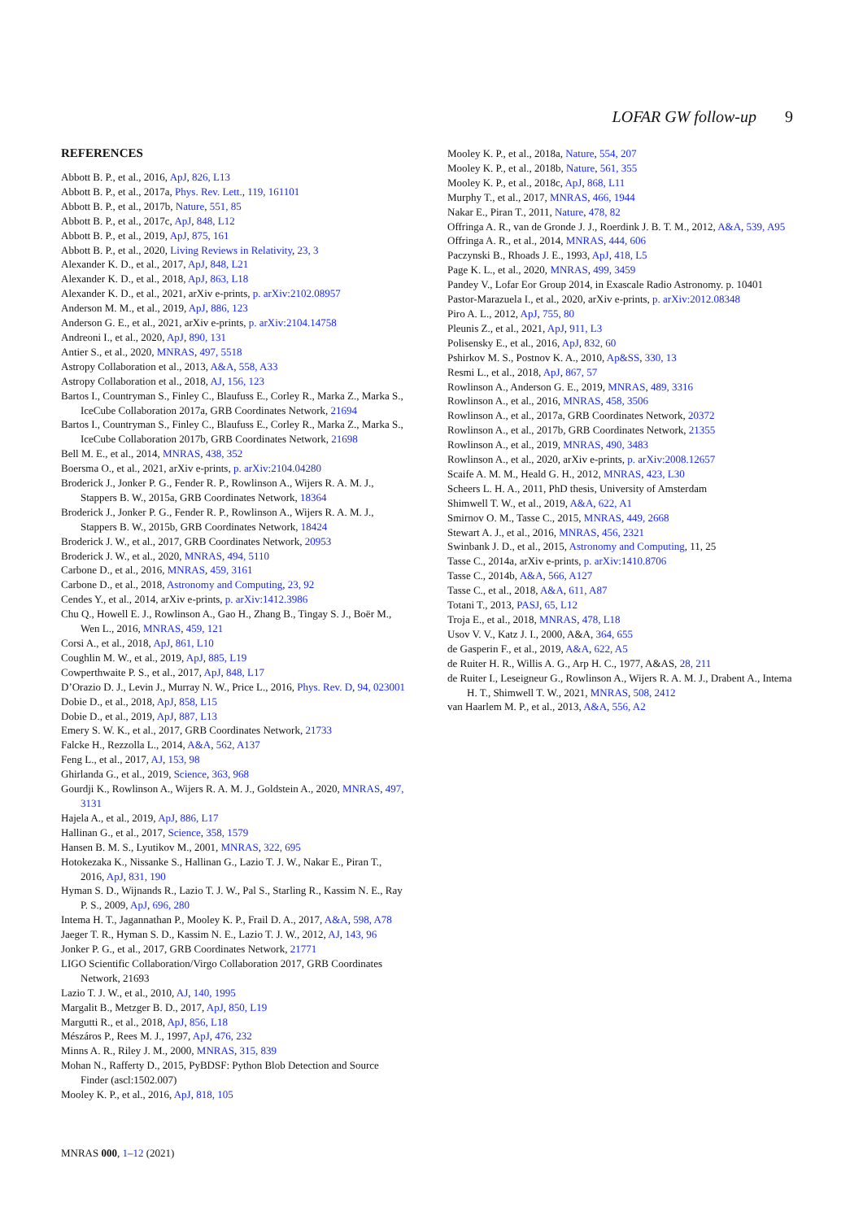LOFAR GW follow-up 9
REFERENCES
Abbott B. P., et al., 2016, ApJ, 826, L13
Abbott B. P., et al., 2017a, Phys. Rev. Lett., 119, 161101
Abbott B. P., et al., 2017b, Nature, 551, 85
Abbott B. P., et al., 2017c, ApJ, 848, L12
Abbott B. P., et al., 2019, ApJ, 875, 161
Abbott B. P., et al., 2020, Living Reviews in Relativity, 23, 3
Alexander K. D., et al., 2017, ApJ, 848, L21
Alexander K. D., et al., 2018, ApJ, 863, L18
Alexander K. D., et al., 2021, arXiv e-prints, p. arXiv:2102.08957
Anderson M. M., et al., 2019, ApJ, 886, 123
Anderson G. E., et al., 2021, arXiv e-prints, p. arXiv:2104.14758
Andreoni I., et al., 2020, ApJ, 890, 131
Antier S., et al., 2020, MNRAS, 497, 5518
Astropy Collaboration et al., 2013, A&A, 558, A33
Astropy Collaboration et al., 2018, AJ, 156, 123
Bartos I., Countryman S., Finley C., Blaufuss E., Corley R., Marka Z., Marka S., IceCube Collaboration 2017a, GRB Coordinates Network, 21694
Bartos I., Countryman S., Finley C., Blaufuss E., Corley R., Marka Z., Marka S., IceCube Collaboration 2017b, GRB Coordinates Network, 21698
Bell M. E., et al., 2014, MNRAS, 438, 352
Boersma O., et al., 2021, arXiv e-prints, p. arXiv:2104.04280
Broderick J., Jonker P. G., Fender R. P., Rowlinson A., Wijers R. A. M. J., Stappers B. W., 2015a, GRB Coordinates Network, 18364
Broderick J., Jonker P. G., Fender R. P., Rowlinson A., Wijers R. A. M. J., Stappers B. W., 2015b, GRB Coordinates Network, 18424
Broderick J. W., et al., 2017, GRB Coordinates Network, 20953
Broderick J. W., et al., 2020, MNRAS, 494, 5110
Carbone D., et al., 2016, MNRAS, 459, 3161
Carbone D., et al., 2018, Astronomy and Computing, 23, 92
Cendes Y., et al., 2014, arXiv e-prints, p. arXiv:1412.3986
Chu Q., Howell E. J., Rowlinson A., Gao H., Zhang B., Tingay S. J., Boër M., Wen L., 2016, MNRAS, 459, 121
Corsi A., et al., 2018, ApJ, 861, L10
Coughlin M. W., et al., 2019, ApJ, 885, L19
Cowperthwaite P. S., et al., 2017, ApJ, 848, L17
D’Orazio D. J., Levin J., Murray N. W., Price L., 2016, Phys. Rev. D, 94, 023001
Dobie D., et al., 2018, ApJ, 858, L15
Dobie D., et al., 2019, ApJ, 887, L13
Emery S. W. K., et al., 2017, GRB Coordinates Network, 21733
Falcke H., Rezzolla L., 2014, A&A, 562, A137
Feng L., et al., 2017, AJ, 153, 98
Ghirlanda G., et al., 2019, Science, 363, 968
Gourdji K., Rowlinson A., Wijers R. A. M. J., Goldstein A., 2020, MNRAS, 497, 3131
Hajela A., et al., 2019, ApJ, 886, L17
Hallinan G., et al., 2017, Science, 358, 1579
Hansen B. M. S., Lyutikov M., 2001, MNRAS, 322, 695
Hotokezaka K., Nissanke S., Hallinan G., Lazio T. J. W., Nakar E., Piran T., 2016, ApJ, 831, 190
Hyman S. D., Wijnands R., Lazio T. J. W., Pal S., Starling R., Kassim N. E., Ray P. S., 2009, ApJ, 696, 280
Intema H. T., Jagannathan P., Mooley K. P., Frail D. A., 2017, A&A, 598, A78
Jaeger T. R., Hyman S. D., Kassim N. E., Lazio T. J. W., 2012, AJ, 143, 96
Jonker P. G., et al., 2017, GRB Coordinates Network, 21771
LIGO Scientific Collaboration/Virgo Collaboration 2017, GRB Coordinates Network, 21693
Lazio T. J. W., et al., 2010, AJ, 140, 1995
Margalit B., Metzger B. D., 2017, ApJ, 850, L19
Margutti R., et al., 2018, ApJ, 856, L18
Mészáros P., Rees M. J., 1997, ApJ, 476, 232
Minns A. R., Riley J. M., 2000, MNRAS, 315, 839
Mohan N., Rafferty D., 2015, PyBDSF: Python Blob Detection and Source Finder (ascl:1502.007)
Mooley K. P., et al., 2016, ApJ, 818, 105
Mooley K. P., et al., 2018a, Nature, 554, 207
Mooley K. P., et al., 2018b, Nature, 561, 355
Mooley K. P., et al., 2018c, ApJ, 868, L11
Murphy T., et al., 2017, MNRAS, 466, 1944
Nakar E., Piran T., 2011, Nature, 478, 82
Offringa A. R., van de Gronde J. J., Roerdink J. B. T. M., 2012, A&A, 539, A95
Offringa A. R., et al., 2014, MNRAS, 444, 606
Paczynski B., Rhoads J. E., 1993, ApJ, 418, L5
Page K. L., et al., 2020, MNRAS, 499, 3459
Pandey V., Lofar Eor Group 2014, in Exascale Radio Astronomy. p. 10401
Pastor-Marazuela I., et al., 2020, arXiv e-prints, p. arXiv:2012.08348
Piro A. L., 2012, ApJ, 755, 80
Pleunis Z., et al., 2021, ApJ, 911, L3
Polisensky E., et al., 2016, ApJ, 832, 60
Pshirkov M. S., Postnov K. A., 2010, Ap&SS, 330, 13
Resmi L., et al., 2018, ApJ, 867, 57
Rowlinson A., Anderson G. E., 2019, MNRAS, 489, 3316
Rowlinson A., et al., 2016, MNRAS, 458, 3506
Rowlinson A., et al., 2017a, GRB Coordinates Network, 20372
Rowlinson A., et al., 2017b, GRB Coordinates Network, 21355
Rowlinson A., et al., 2019, MNRAS, 490, 3483
Rowlinson A., et al., 2020, arXiv e-prints, p. arXiv:2008.12657
Scaife A. M. M., Heald G. H., 2012, MNRAS, 423, L30
Scheers L. H. A., 2011, PhD thesis, University of Amsterdam
Shimwell T. W., et al., 2019, A&A, 622, A1
Smirnov O. M., Tasse C., 2015, MNRAS, 449, 2668
Stewart A. J., et al., 2016, MNRAS, 456, 2321
Swinbank J. D., et al., 2015, Astronomy and Computing, 11, 25
Tasse C., 2014a, arXiv e-prints, p. arXiv:1410.8706
Tasse C., 2014b, A&A, 566, A127
Tasse C., et al., 2018, A&A, 611, A87
Totani T., 2013, PASJ, 65, L12
Troja E., et al., 2018, MNRAS, 478, L18
Usov V. V., Katz J. I., 2000, A&A, 364, 655
de Gasperin F., et al., 2019, A&A, 622, A5
de Ruiter H. R., Willis A. G., Arp H. C., 1977, A&AS, 28, 211
de Ruiter I., Leseigneur G., Rowlinson A., Wijers R. A. M. J., Drabent A., Intema H. T., Shimwell T. W., 2021, MNRAS, 508, 2412
van Haarlem M. P., et al., 2013, A&A, 556, A2
MNRAS 000, 1–12 (2021)